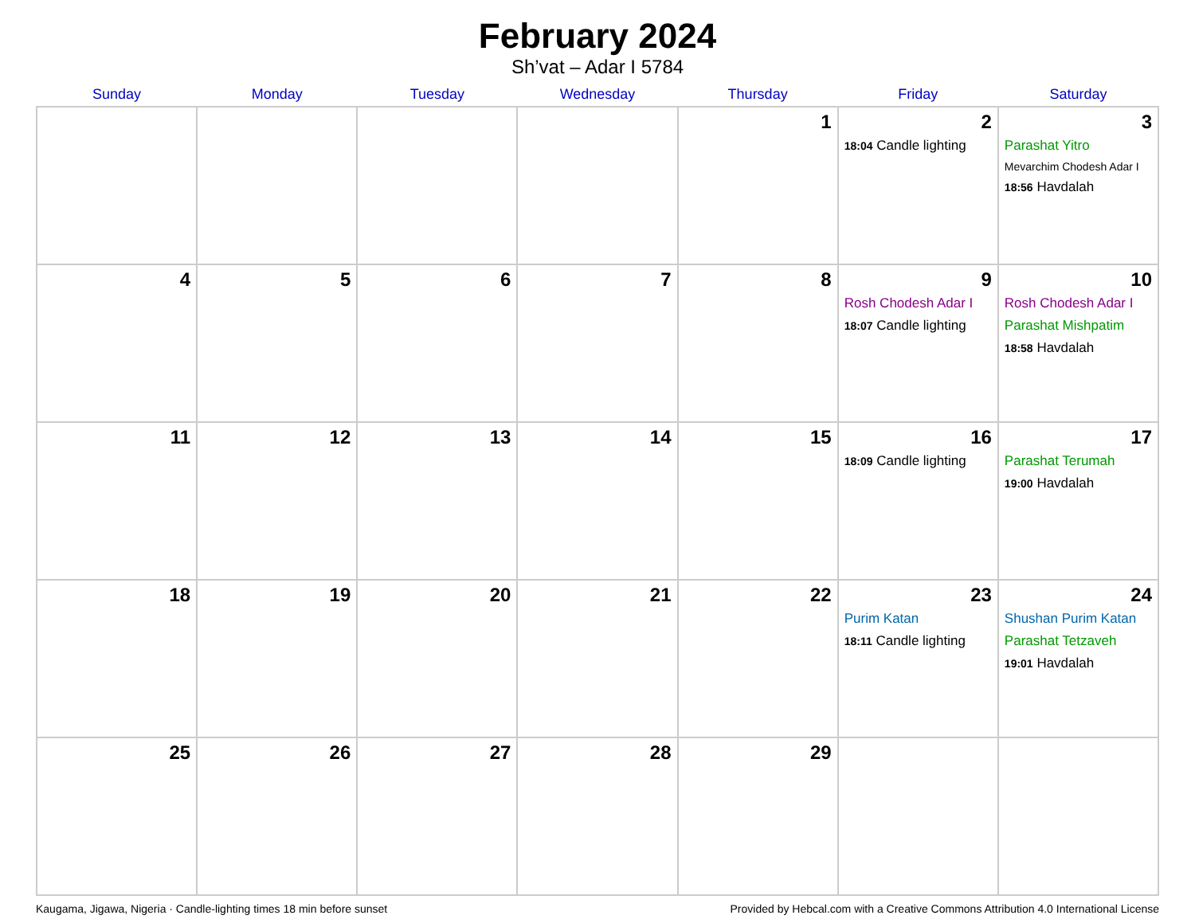February 2024
Sh’vat – Adar I 5784
| Sunday | Monday | Tuesday | Wednesday | Thursday | Friday | Saturday |
| --- | --- | --- | --- | --- | --- | --- |
| | | | | 1 | 2 18:04 Candle lighting | 3 Parashat Yitro Mevarchim Chodesh Adar I 18:56 Havdalah |
| 4 | 5 | 6 | 7 | 8 | 9 Rosh Chodesh Adar I 18:07 Candle lighting | 10 Rosh Chodesh Adar I Parashat Mishpatim 18:58 Havdalah |
| 11 | 12 | 13 | 14 | 15 | 16 18:09 Candle lighting | 17 Parashat Terumah 19:00 Havdalah |
| 18 | 19 | 20 | 21 | 22 | 23 Purim Katan 18:11 Candle lighting | 24 Shushan Purim Katan Parashat Tetzaveh 19:01 Havdalah |
| 25 | 26 | 27 | 28 | 29 | | |
Kaugama, Jigawa, Nigeria · Candle-lighting times 18 min before sunset Provided by Hebcal.com with a Creative Commons Attribution 4.0 International License